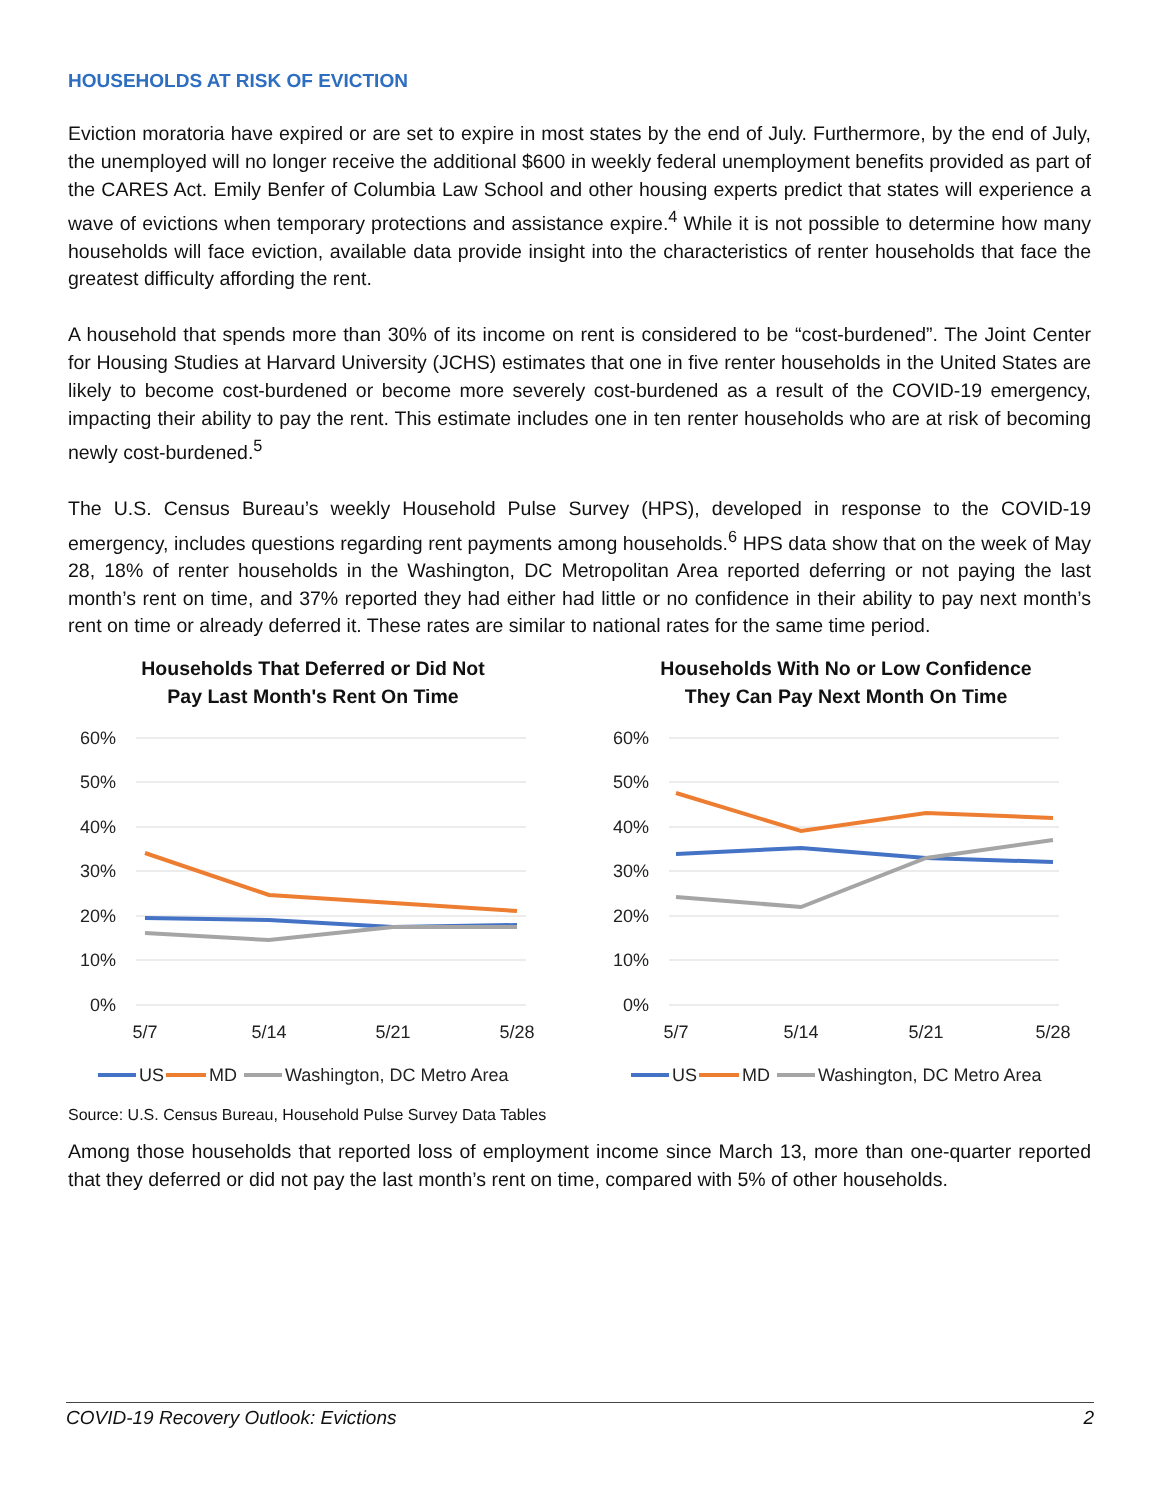HOUSEHOLDS AT RISK OF EVICTION
Eviction moratoria have expired or are set to expire in most states by the end of July. Furthermore, by the end of July, the unemployed will no longer receive the additional $600 in weekly federal unemployment benefits provided as part of the CARES Act. Emily Benfer of Columbia Law School and other housing experts predict that states will experience a wave of evictions when temporary protections and assistance expire.<sup>4</sup> While it is not possible to determine how many households will face eviction, available data provide insight into the characteristics of renter households that face the greatest difficulty affording the rent.
A household that spends more than 30% of its income on rent is considered to be “cost-burdened”. The Joint Center for Housing Studies at Harvard University (JCHS) estimates that one in five renter households in the United States are likely to become cost-burdened or become more severely cost-burdened as a result of the COVID-19 emergency, impacting their ability to pay the rent. This estimate includes one in ten renter households who are at risk of becoming newly cost-burdened.<sup>5</sup>
The U.S. Census Bureau’s weekly Household Pulse Survey (HPS), developed in response to the COVID-19 emergency, includes questions regarding rent payments among households.<sup>6</sup> HPS data show that on the week of May 28, 18% of renter households in the Washington, DC Metropolitan Area reported deferring or not paying the last month’s rent on time, and 37% reported they had either had little or no confidence in their ability to pay next month’s rent on time or already deferred it. These rates are similar to national rates for the same time period.
Households That Deferred or Did Not
Pay Last Month's Rent On Time
60%
50%
40%
30%
20%
10%
0%
5/7
5/14
5/21
5/28
US
MD
Washington, DC Metro Area
Households With No or Low Confidence
They Can Pay Next Month On Time
60%
50%
40%
30%
20%
10%
0%
5/7
5/14
5/21
5/28
US
MD
Washington, DC Metro Area
Source: U.S. Census Bureau, Household Pulse Survey Data Tables
Among those households that reported loss of employment income since March 13, more than one-quarter reported that they deferred or did not pay the last month’s rent on time, compared with 5% of other households.
COVID-19 Recovery Outlook: Evictions 2